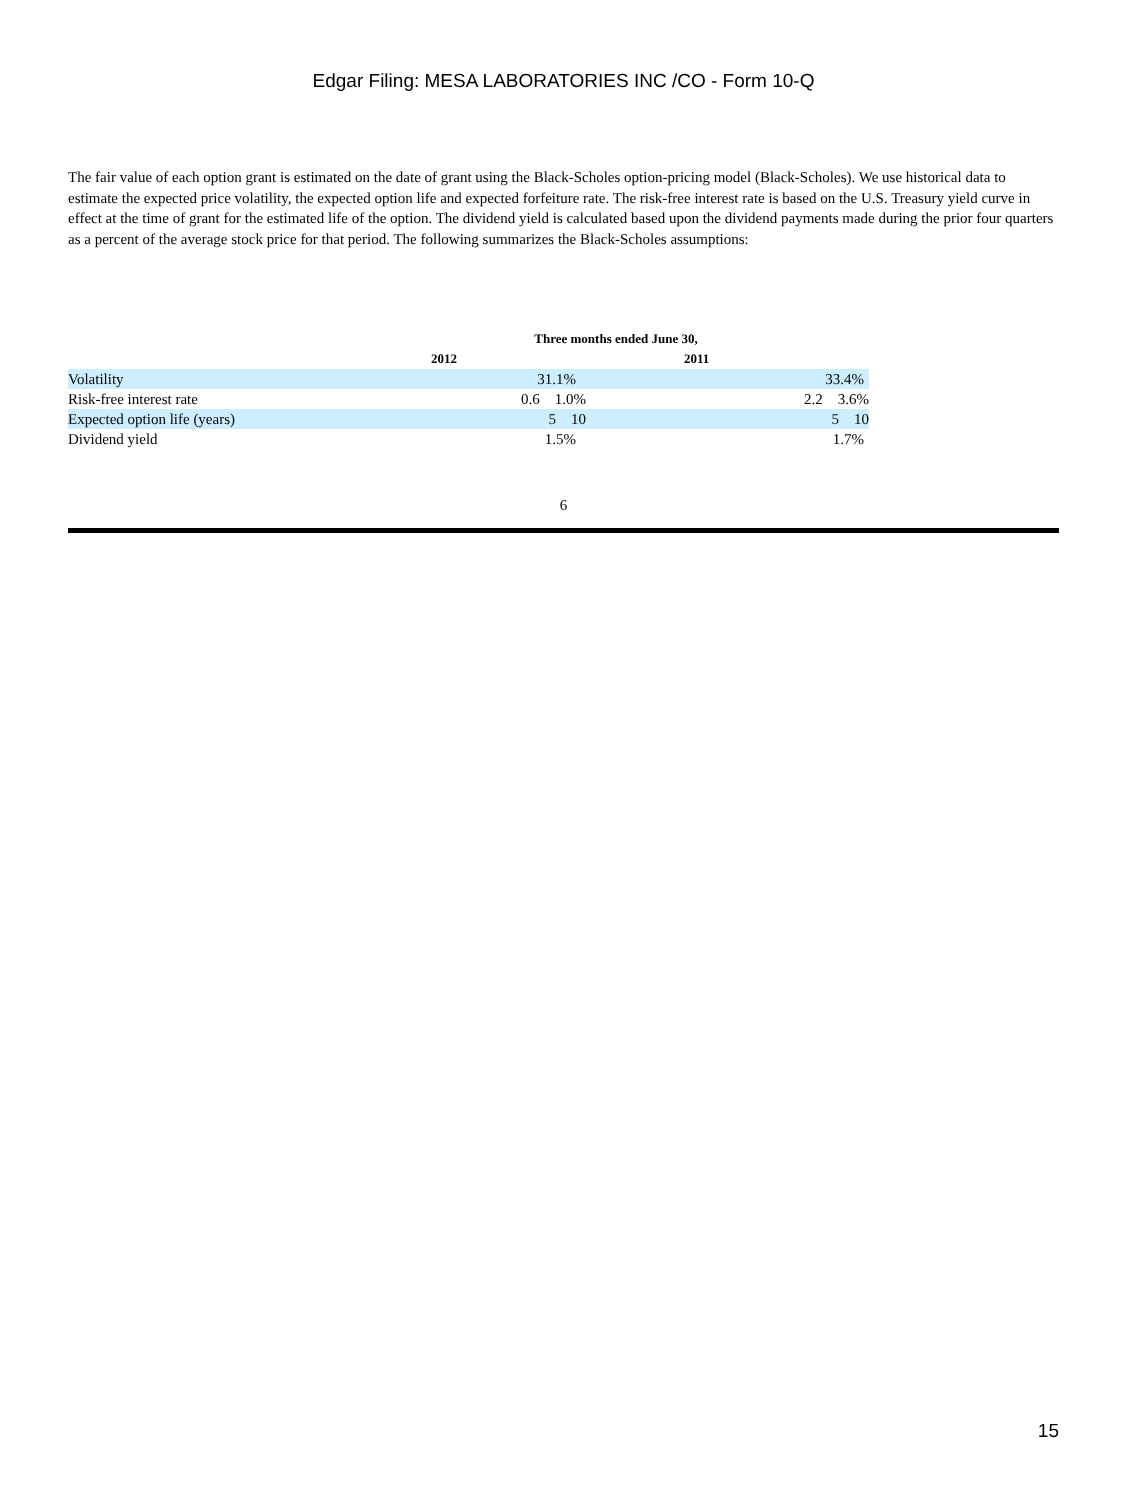Edgar Filing: MESA LABORATORIES INC /CO - Form 10-Q
The fair value of each option grant is estimated on the date of grant using the Black-Scholes option-pricing model (Black-Scholes). We use historical data to estimate the expected price volatility, the expected option life and expected forfeiture rate. The risk-free interest rate is based on the U.S. Treasury yield curve in effect at the time of grant for the estimated life of the option. The dividend yield is calculated based upon the dividend payments made during the prior four quarters as a percent of the average stock price for that period. The following summarizes the Black-Scholes assumptions:
| | Three months ended June 30, | |
| --- | --- | --- |
| | 2012 | 2011 |
| Volatility | 31.1% | 33.4% |
| Risk-free interest rate | 0.6 1.0% | 2.2 3.6% |
| Expected option life (years) | 5 10 | 5 10 |
| Dividend yield | 1.5% | 1.7% |
6
15